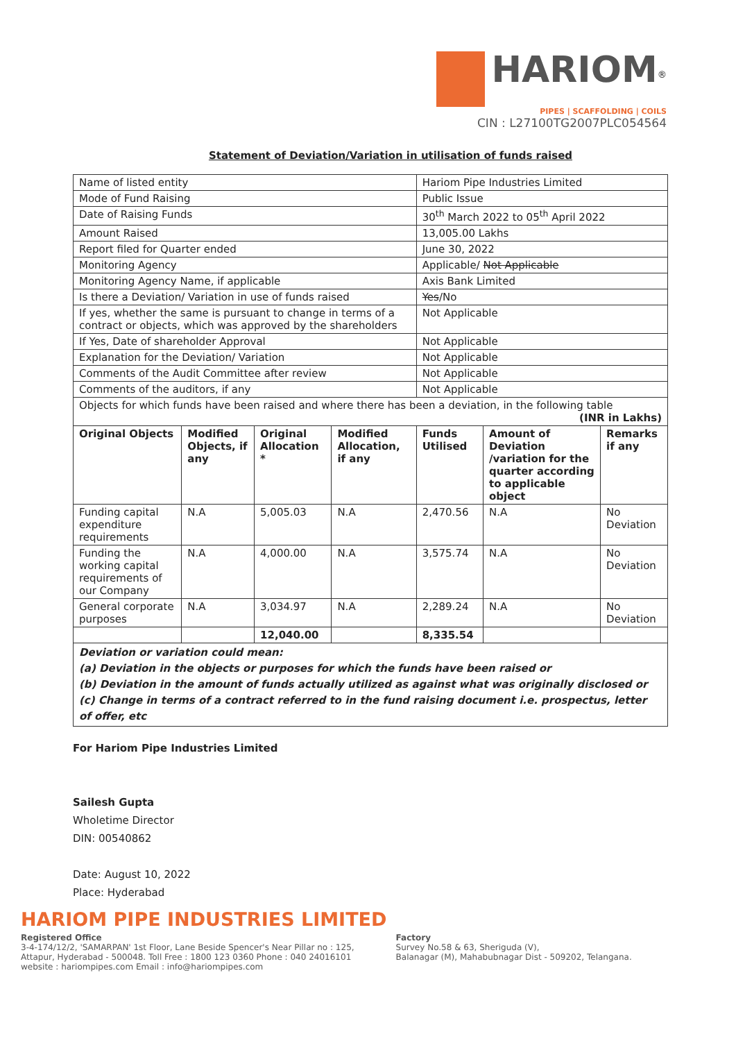HARIOM<sup>®</sup>
PIPES | SCAFFOLDING | COILS
CIN : L27100TG2007PLC054564
Statement of Deviation/Variation in utilisation of funds raised
| Name of listed entity | | | | Hariom Pipe Industries Limited | | |
| Mode of Fund Raising | | | | Public Issue | | |
| Date of Raising Funds | | | | 30<sup>th</sup> March 2022 to 05<sup>th</sup> April 2022 | | |
| Amount Raised | | | | 13,005.00 Lakhs | | |
| Report filed for Quarter ended | | | | June 30, 2022 | | |
| Monitoring Agency | | | | Applicable/ Not Applicable | | |
| Monitoring Agency Name, if applicable | | | | Axis Bank Limited | | |
| Is there a Deviation/ Variation in use of funds raised | | | | Yes /No | | |
| If yes, whether the same is pursuant to change in terms of a contract or objects, which was approved by the shareholders | | | | Not Applicable | | |
| If Yes, Date of shareholder Approval | | | | Not Applicable | | |
| Explanation for the Deviation/ Variation | | | | Not Applicable | | |
| Comments of the Audit Committee after review | | | | Not Applicable | | |
| Comments of the auditors, if any | | | | Not Applicable | | |
| Objects for which funds have been raised and where there has been a deviation, in the following table (INR in Lakhs) | | | | | | |
| Original Objects | Modified Objects, if any | Original Allocation * | Modified Allocation, if any | Funds Utilised | Amount of Deviation /variation for the quarter according to applicable object | Remarks if any |
| Funding capital expenditure requirements | N.A | 5,005.03 | N.A | 2,470.56 | N.A | No Deviation |
| Funding the working capital requirements of our Company | N.A | 4,000.00 | N.A | 3,575.74 | N.A | No Deviation |
| General corporate purposes | N.A | 3,034.97 | N.A | 2,289.24 | N.A | No Deviation |
| | | 12,040.00 | | 8,335.54 | | |
| Deviation or variation could mean: (a) Deviation in the objects or purposes for which the funds have been raised or (b) Deviation in the amount of funds actually utilized as against what was originally disclosed or (c) Change in terms of a contract referred to in the fund raising document i.e. prospectus, letter of offer, etc | | | | | | |
For Hariom Pipe Industries Limited
Sailesh Gupta
Wholetime Director
DIN: 00540862
Date: August 10, 2022
Place: Hyderabad
HARIOM PIPE INDUSTRIES LIMITED
Registered Office
3-4-174/12/2, 'SAMARPAN' 1st Floor, Lane Beside Spencer's Near Pillar no : 125,
Attapur, Hyderabad - 500048. Toll Free : 1800 123 0360 Phone : 040 24016101
website : hariompipes.com Email : info@hariompipes.com
Factory
Survey No.58 & 63, Sheriguda (V),
Balanagar (M), Mahabubnagar Dist - 509202, Telangana.